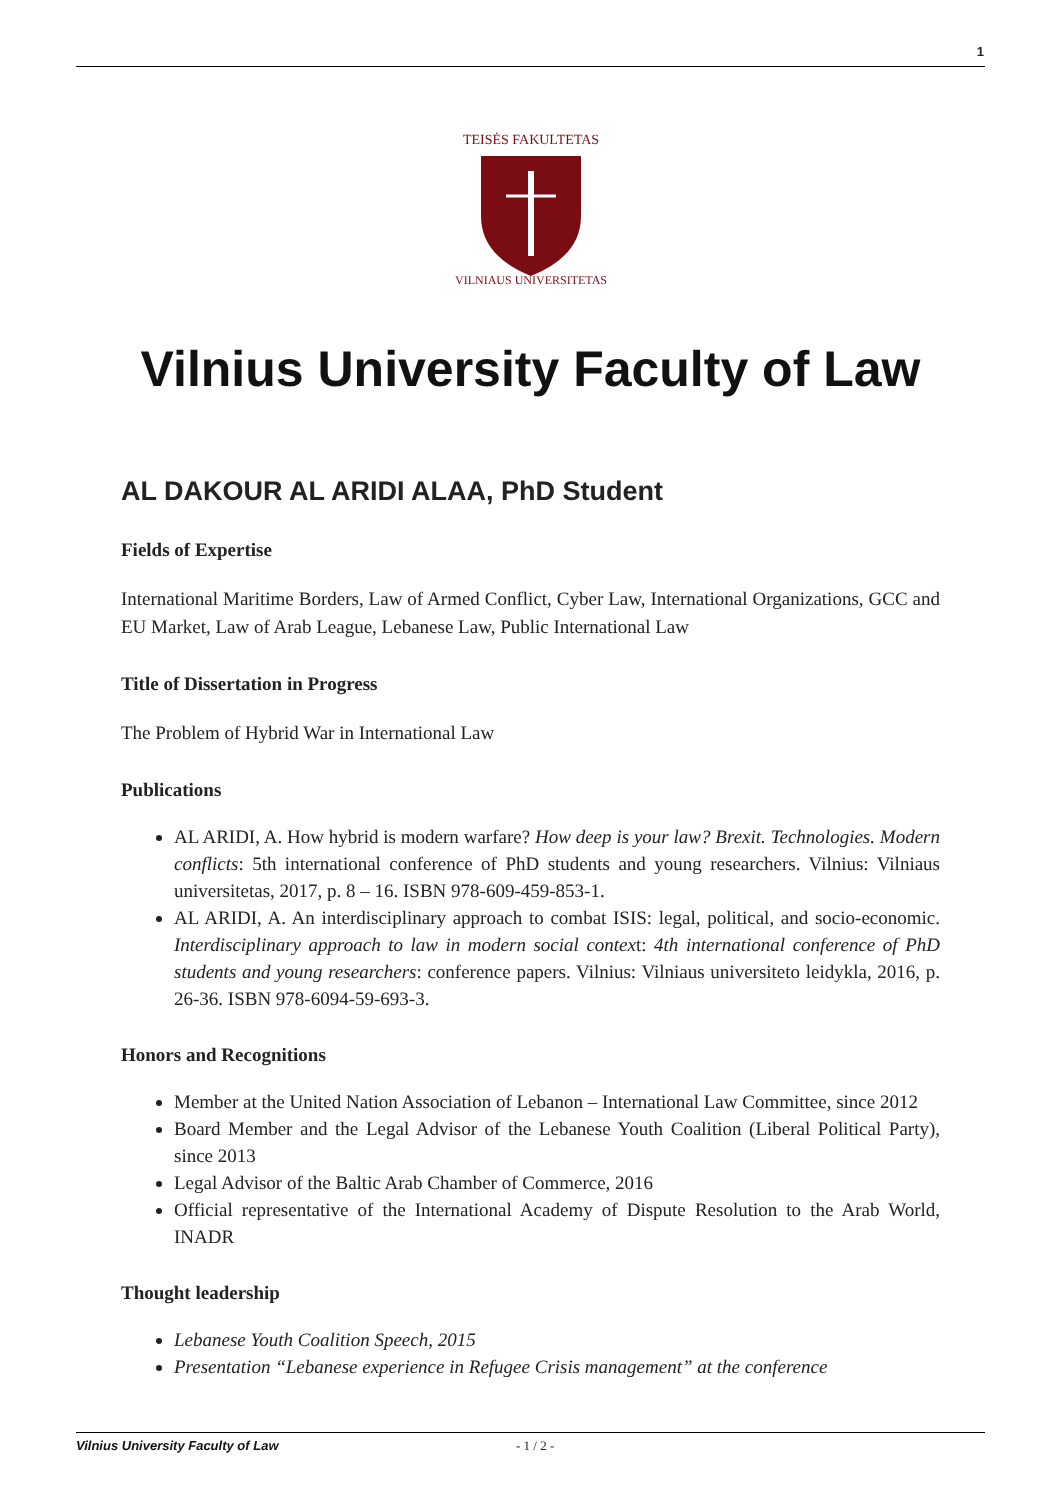1
TEISĖS FAKULTETAS
VILNIAUS UNIVERSITETAS
Vilnius University Faculty of Law
AL DAKOUR AL ARIDI ALAA, PhD Student
Fields of Expertise
International Maritime Borders, Law of Armed Conflict, Cyber Law, International Organizations, GCC and EU Market, Law of Arab League, Lebanese Law, Public International Law
Title of Dissertation in Progress
The Problem of Hybrid War in International Law
Publications
AL ARIDI, A. How hybrid is modern warfare? How deep is your law? Brexit. Technologies. Modern conflicts: 5th international conference of PhD students and young researchers. Vilnius: Vilniaus universitetas, 2017, p. 8 – 16. ISBN 978-609-459-853-1.
AL ARIDI, A. An interdisciplinary approach to combat ISIS: legal, political, and socio-economic. Interdisciplinary approach to law in modern social context: 4th international conference of PhD students and young researchers: conference papers. Vilnius: Vilniaus universiteto leidykla, 2016, p. 26-36. ISBN 978-6094-59-693-3.
Honors and Recognitions
Member at the United Nation Association of Lebanon – International Law Committee, since 2012
Board Member and the Legal Advisor of the Lebanese Youth Coalition (Liberal Political Party), since 2013
Legal Advisor of the Baltic Arab Chamber of Commerce, 2016
Official representative of the International Academy of Dispute Resolution to the Arab World, INADR
Thought leadership
Lebanese Youth Coalition Speech, 2015
Presentation “Lebanese experience in Refugee Crisis management” at the conference
Vilnius University Faculty of Law - 1 / 2 -